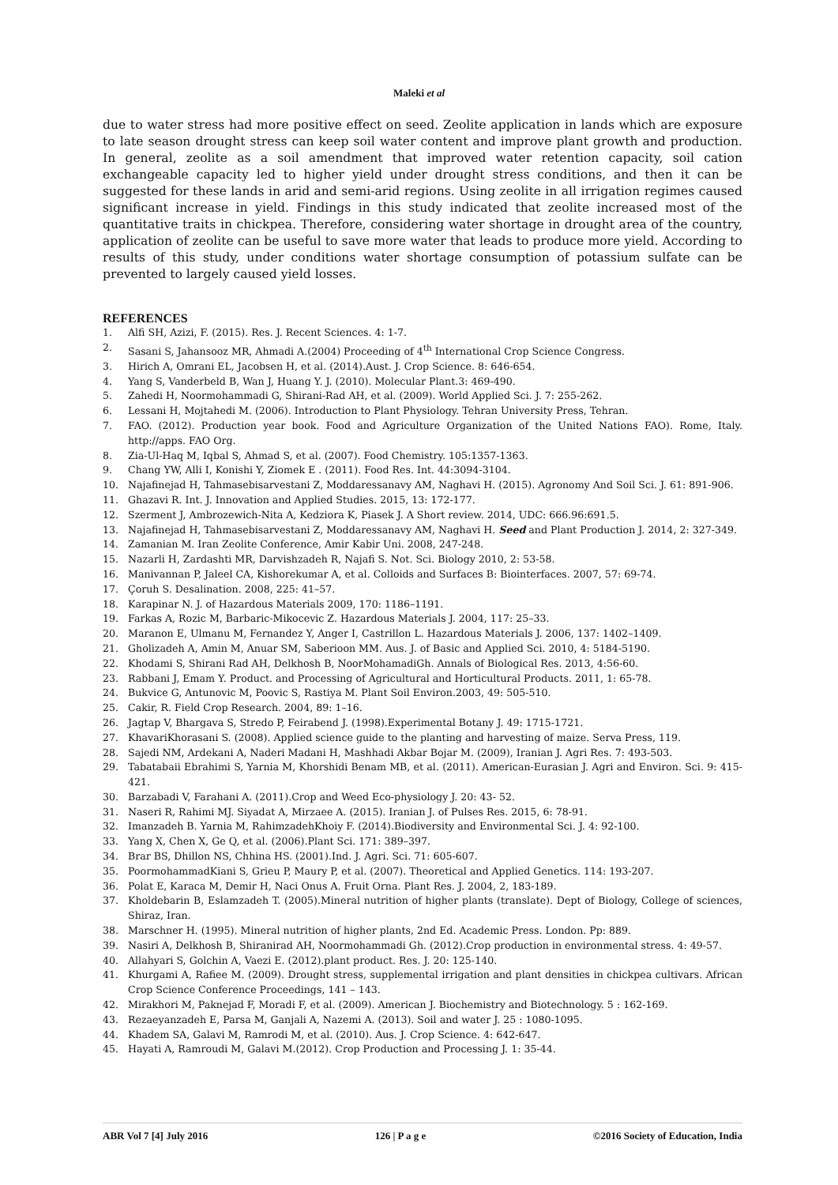Maleki et al
due to water stress had more positive effect on seed. Zeolite application in lands which are exposure to late season drought stress can keep soil water content and improve plant growth and production. In general, zeolite as a soil amendment that improved water retention capacity, soil cation exchangeable capacity led to higher yield under drought stress conditions, and then it can be suggested for these lands in arid and semi-arid regions. Using zeolite in all irrigation regimes caused significant increase in yield. Findings in this study indicated that zeolite increased most of the quantitative traits in chickpea. Therefore, considering water shortage in drought area of the country, application of zeolite can be useful to save more water that leads to produce more yield. According to results of this study, under conditions water shortage consumption of potassium sulfate can be prevented to largely caused yield losses.
REFERENCES
1. Alfi SH, Azizi, F. (2015). Res. J. Recent Sciences. 4: 1-7.
2. Sasani S, Jahansooz MR, Ahmadi A.(2004) Proceeding of 4<sup>th</sup> International Crop Science Congress.
3. Hirich A, Omrani EL, Jacobsen H, et al. (2014).Aust. J. Crop Science. 8: 646-654.
4. Yang S, Vanderbeld B, Wan J, Huang Y. J. (2010). Molecular Plant.3: 469-490.
5. Zahedi H, Noormohammadi G, Shirani-Rad AH, et al. (2009). World Applied Sci. J. 7: 255-262.
6. Lessani H, Mojtahedi M. (2006). Introduction to Plant Physiology. Tehran University Press, Tehran.
7. FAO. (2012). Production year book. Food and Agriculture Organization of the United Nations FAO). Rome, Italy. http://apps. FAO Org.
8. Zia-Ul-Haq M, Iqbal S, Ahmad S, et al. (2007). Food Chemistry. 105:1357-1363.
9. Chang YW, Alli I, Konishi Y, Ziomek E . (2011). Food Res. Int. 44:3094-3104.
10. Najafinejad H, Tahmasebisarvestani Z, Moddaressanavy AM, Naghavi H. (2015). Agronomy And Soil Sci. J. 61: 891-906.
11. Ghazavi R. Int. J. Innovation and Applied Studies. 2015, 13: 172-177.
12. Szerment J, Ambrozewich-Nita A, Kedziora K, Piasek J. A Short review. 2014, UDC: 666.96:691.5.
13. Najafinejad H, Tahmasebisarvestani Z, Moddaressanavy AM, Naghavi H. Seed and Plant Production J. 2014, 2: 327-349.
14. Zamanian M. Iran Zeolite Conference, Amir Kabir Uni. 2008, 247-248.
15. Nazarli H, Zardashti MR, Darvishzadeh R, Najafi S. Not. Sci. Biology 2010, 2: 53-58.
16. Manivannan P, Jaleel CA, Kishorekumar A, et al. Colloids and Surfaces B: Biointerfaces. 2007, 57: 69-74.
17. Çoruh S. Desalination. 2008, 225: 41–57.
18. Karapinar N. J. of Hazardous Materials 2009, 170: 1186–1191.
19. Farkas A, Rozic M, Barbaric-Mikocevic Z. Hazardous Materials J. 2004, 117: 25–33.
20. Maranon E, Ulmanu M, Fernandez Y, Anger I, Castrillon L. Hazardous Materials J. 2006, 137: 1402–1409.
21. Gholizadeh A, Amin M, Anuar SM, Saberioon MM. Aus. J. of Basic and Applied Sci. 2010, 4: 5184-5190.
22. Khodami S, Shirani Rad AH, Delkhosh B, NoorMohamadiGh. Annals of Biological Res. 2013, 4:56-60.
23. Rabbani J, Emam Y. Product. and Processing of Agricultural and Horticultural Products. 2011, 1: 65-78.
24. Bukvice G, Antunovic M, Poovic S, Rastiya M. Plant Soil Environ.2003, 49: 505-510.
25. Cakir, R. Field Crop Research. 2004, 89: 1–16.
26. Jagtap V, Bhargava S, Stredo P, Feirabend J. (1998).Experimental Botany J. 49: 1715-1721.
27. KhavariKhorasani S. (2008). Applied science guide to the planting and harvesting of maize. Serva Press, 119.
28. Sajedi NM, Ardekani A, Naderi Madani H, Mashhadi Akbar Bojar M. (2009), Iranian J. Agri Res. 7: 493-503.
29. Tabatabaii Ebrahimi S, Yarnia M, Khorshidi Benam MB, et al. (2011). American-Eurasian J. Agri and Environ. Sci. 9: 415-421.
30. Barzabadi V, Farahani A. (2011).Crop and Weed Eco-physiology J. 20: 43- 52.
31. Naseri R, Rahimi MJ. Siyadat A, Mirzaee A. (2015). Iranian J. of Pulses Res. 2015, 6: 78-91.
32. Imanzadeh B. Yarnia M, RahimzadehKhoiy F. (2014).Biodiversity and Environmental Sci. J. 4: 92-100.
33. Yang X, Chen X, Ge Q, et al. (2006).Plant Sci. 171: 389–397.
34. Brar BS, Dhillon NS, Chhina HS. (2001).Ind. J. Agri. Sci. 71: 605-607.
35. PoormohammadKiani S, Grieu P, Maury P, et al. (2007). Theoretical and Applied Genetics. 114: 193-207.
36. Polat E, Karaca M, Demir H, Naci Onus A. Fruit Orna. Plant Res. J. 2004, 2, 183-189.
37. Kholdebarin B, Eslamzadeh T. (2005).Mineral nutrition of higher plants (translate). Dept of Biology, College of sciences, Shiraz, Iran.
38. Marschner H. (1995). Mineral nutrition of higher plants, 2nd Ed. Academic Press. London. Pp: 889.
39. Nasiri A, Delkhosh B, Shiranirad AH, Noormohammadi Gh. (2012).Crop production in environmental stress. 4: 49-57.
40. Allahyari S, Golchin A, Vaezi E. (2012).plant product. Res. J. 20: 125-140.
41. Khurgami A, Rafiee M. (2009). Drought stress, supplemental irrigation and plant densities in chickpea cultivars. African Crop Science Conference Proceedings, 141 – 143.
42. Mirakhori M, Paknejad F, Moradi F, et al. (2009). American J. Biochemistry and Biotechnology. 5 : 162-169.
43. Rezaeyanzadeh E, Parsa M, Ganjali A, Nazemi A. (2013). Soil and water J. 25 : 1080-1095.
44. Khadem SA, Galavi M, Ramrodi M, et al. (2010). Aus. J. Crop Science. 4: 642-647.
45. Hayati A, Ramroudi M, Galavi M.(2012). Crop Production and Processing J. 1: 35-44.
ABR Vol 7 [4] July 2016 126 | P a g e ©2016 Society of Education, India